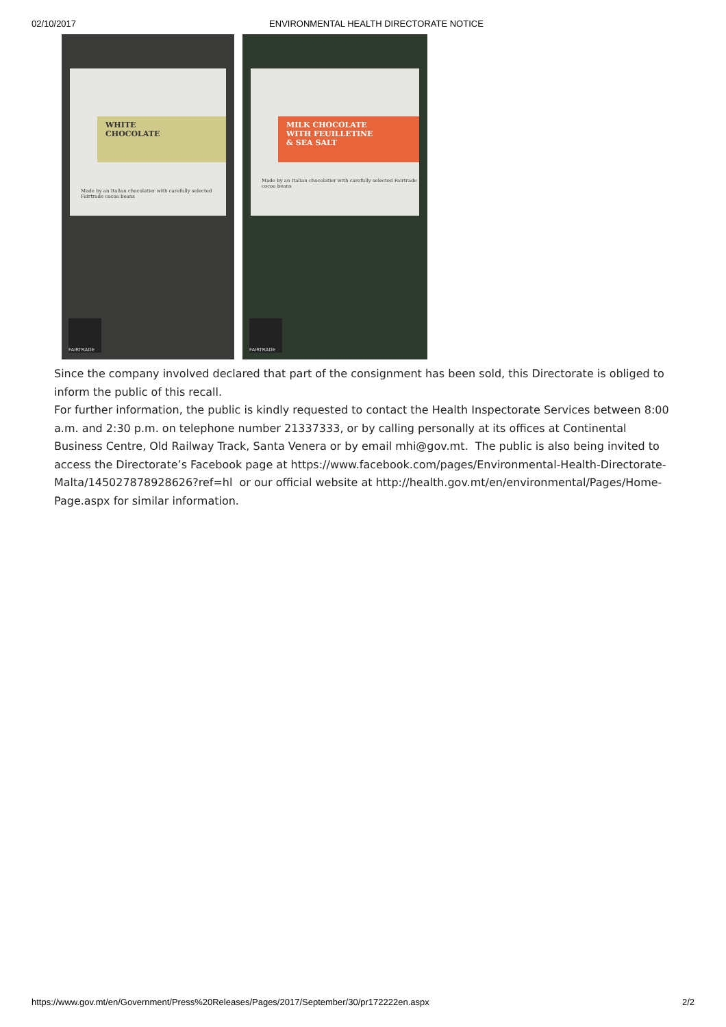02/10/2017 ENVIRONMENTAL HEALTH DIRECTORATE NOTICE
WHITE
CHOCOLATE
Made by an Italian chocolatier with carefully selected Fairtrade cocoa beans
FAIRTRADE
MILK CHOCOLATE
WITH FEUILLETINE
& SEA SALT
Made by an Italian chocolatier with carefully selected Fairtrade cocoa beans
FAIRTRADE
Since the company involved declared that part of the consignment has been sold, this Directorate is obliged to inform the public of this recall.
For further information, the public is kindly requested to contact the Health Inspectorate Services between 8:00 a.m. and 2:30 p.m. on telephone number 21337333, or by calling personally at its offices at Continental Business Centre, Old Railway Track, Santa Venera or by email mhi@gov.mt. The public is also being invited to access the Directorate’s Facebook page at https://www.facebook.com/pages/Environmental-Health-Directorate-Malta/145027878928626?ref=hl or our official website at http://health.gov.mt/en/environmental/Pages/Home-Page.aspx for similar information.
https://www.gov.mt/en/Government/Press%20Releases/Pages/2017/September/30/pr172222en.aspx 2/2